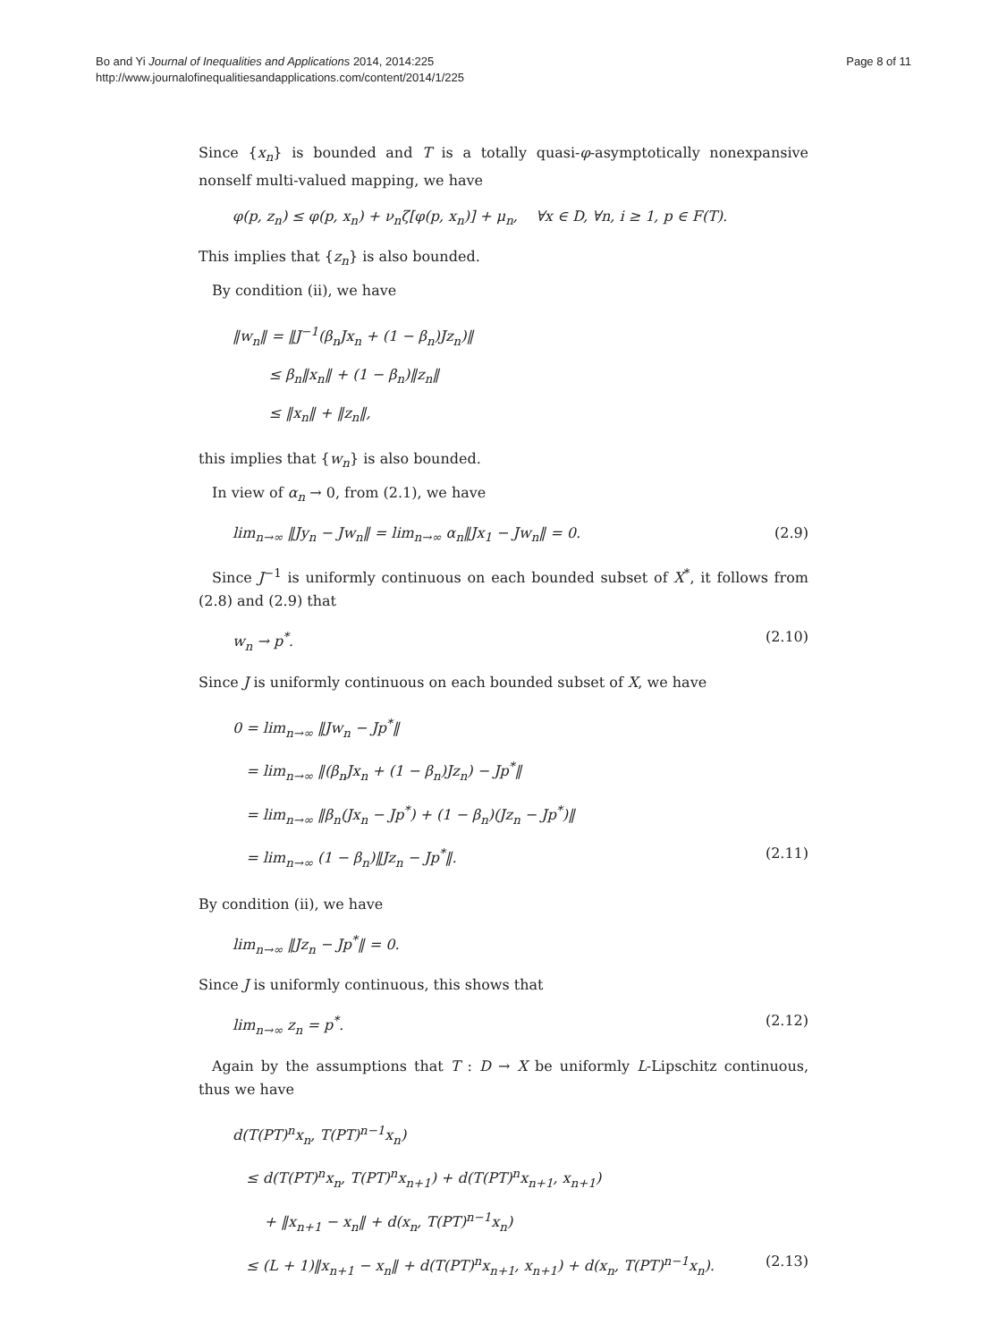Bo and Yi Journal of Inequalities and Applications 2014, 2014:225
http://www.journalofinequalitiesandapplications.com/content/2014/1/225
Page 8 of 11
Since {x<sub>n</sub>} is bounded and T is a totally quasi-φ-asymptotically nonexpansive nonself multi-valued mapping, we have
φ(p, z<sub>n</sub>) ≤ φ(p, x<sub>n</sub>) + ν<sub>n</sub>ζ[φ(p, x<sub>n</sub>)] + μ<sub>n</sub>, ∀x ∈ D, ∀n, i ≥ 1, p ∈ F(T).
This implies that {z<sub>n</sub>} is also bounded.
By condition (ii), we have
‖w<sub>n</sub>‖ = ‖J<sup>−1</sup>(β<sub>n</sub>Jx<sub>n</sub> + (1 − β<sub>n</sub>)Jz<sub>n</sub>)‖
≤ β<sub>n</sub>‖x<sub>n</sub>‖ + (1 − β<sub>n</sub>)‖z<sub>n</sub>‖
≤ ‖x<sub>n</sub>‖ + ‖z<sub>n</sub>‖,
this implies that {w<sub>n</sub>} is also bounded.
In view of α<sub>n</sub> → 0, from (2.1), we have
lim<sub>n→∞</sub> ‖Jy<sub>n</sub> − Jw<sub>n</sub>‖ = lim<sub>n→∞</sub> α<sub>n</sub>‖Jx<sub>1</sub> − Jw<sub>n</sub>‖ = 0. (2.9)
Since J<sup>−1</sup> is uniformly continuous on each bounded subset of X<sup>*</sup>, it follows from (2.8) and (2.9) that
w<sub>n</sub> → p<sup>*</sup>. (2.10)
Since J is uniformly continuous on each bounded subset of X, we have
0 = lim<sub>n→∞</sub> ‖Jw<sub>n</sub> − Jp<sup>*</sup>‖
= lim<sub>n→∞</sub> ‖(β<sub>n</sub>Jx<sub>n</sub> + (1 − β<sub>n</sub>)Jz<sub>n</sub>) − Jp<sup>*</sup>‖
= lim<sub>n→∞</sub> ‖β<sub>n</sub>(Jx<sub>n</sub> − Jp<sup>*</sup>) + (1 − β<sub>n</sub>)(Jz<sub>n</sub> − Jp<sup>*</sup>)‖
= lim<sub>n→∞</sub> (1 − β<sub>n</sub>)‖Jz<sub>n</sub> − Jp<sup>*</sup>‖. (2.11)
By condition (ii), we have
lim<sub>n→∞</sub> ‖Jz<sub>n</sub> − Jp<sup>*</sup>‖ = 0.
Since J is uniformly continuous, this shows that
lim<sub>n→∞</sub> z<sub>n</sub> = p<sup>*</sup>. (2.12)
Again by the assumptions that T : D → X be uniformly L-Lipschitz continuous, thus we have
d(T(PT)<sup>n</sup>x<sub>n</sub>, T(PT)<sup>n−1</sup>x<sub>n</sub>)
≤ d(T(PT)<sup>n</sup>x<sub>n</sub>, T(PT)<sup>n</sup>x<sub>n+1</sub>) + d(T(PT)<sup>n</sup>x<sub>n+1</sub>, x<sub>n+1</sub>)
+ ‖x<sub>n+1</sub> − x<sub>n</sub>‖ + d(x<sub>n</sub>, T(PT)<sup>n−1</sup>x<sub>n</sub>)
≤ (L + 1)‖x<sub>n+1</sub> − x<sub>n</sub>‖ + d(T(PT)<sup>n</sup>x<sub>n+1</sub>, x<sub>n+1</sub>) + d(x<sub>n</sub>, T(PT)<sup>n−1</sup>x<sub>n</sub>). (2.13)